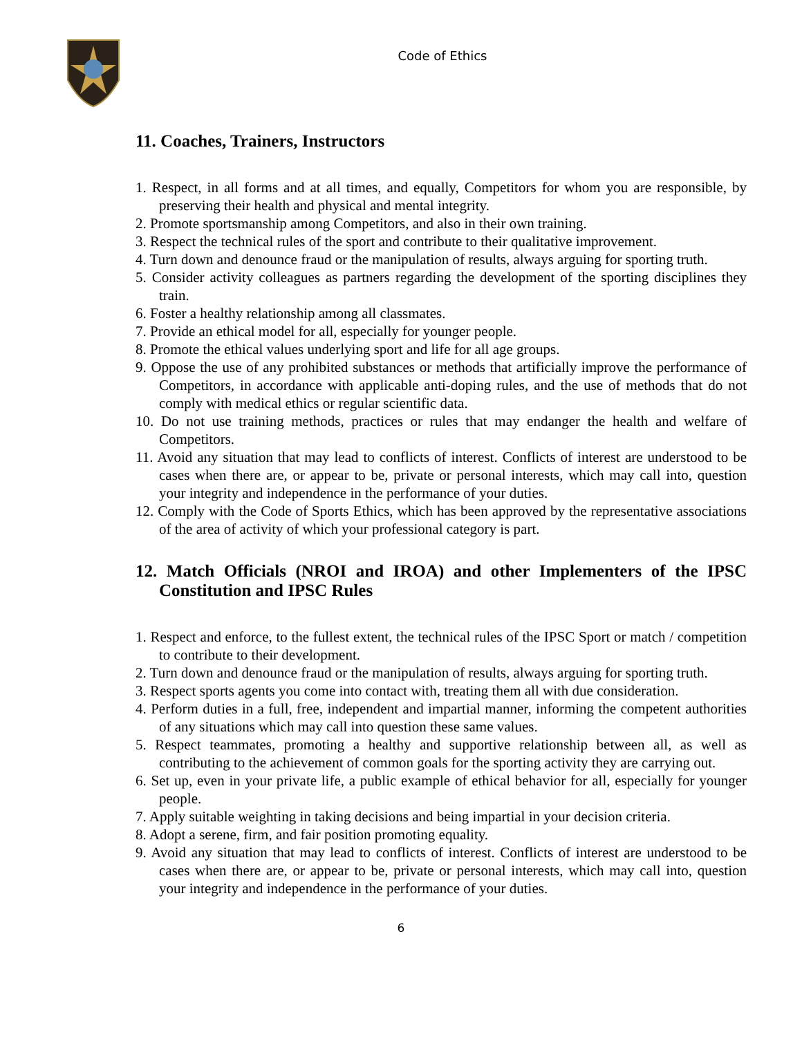Code of Ethics
11. Coaches, Trainers, Instructors
1. Respect, in all forms and at all times, and equally, Competitors for whom you are responsible, by preserving their health and physical and mental integrity.
2. Promote sportsmanship among Competitors, and also in their own training.
3. Respect the technical rules of the sport and contribute to their qualitative improvement.
4. Turn down and denounce fraud or the manipulation of results, always arguing for sporting truth.
5. Consider activity colleagues as partners regarding the development of the sporting disciplines they train.
6. Foster a healthy relationship among all classmates.
7. Provide an ethical model for all, especially for younger people.
8. Promote the ethical values underlying sport and life for all age groups.
9. Oppose the use of any prohibited substances or methods that artificially improve the performance of Competitors, in accordance with applicable anti-doping rules, and the use of methods that do not comply with medical ethics or regular scientific data.
10. Do not use training methods, practices or rules that may endanger the health and welfare of Competitors.
11. Avoid any situation that may lead to conflicts of interest. Conflicts of interest are understood to be cases when there are, or appear to be, private or personal interests, which may call into, question your integrity and independence in the performance of your duties.
12. Comply with the Code of Sports Ethics, which has been approved by the representative associations of the area of activity of which your professional category is part.
12. Match Officials (NROI and IROA) and other Implementers of the IPSC Constitution and IPSC Rules
1. Respect and enforce, to the fullest extent, the technical rules of the IPSC Sport or match / competition to contribute to their development.
2. Turn down and denounce fraud or the manipulation of results, always arguing for sporting truth.
3. Respect sports agents you come into contact with, treating them all with due consideration.
4. Perform duties in a full, free, independent and impartial manner, informing the competent authorities of any situations which may call into question these same values.
5. Respect teammates, promoting a healthy and supportive relationship between all, as well as contributing to the achievement of common goals for the sporting activity they are carrying out.
6. Set up, even in your private life, a public example of ethical behavior for all, especially for younger people.
7. Apply suitable weighting in taking decisions and being impartial in your decision criteria.
8. Adopt a serene, firm, and fair position promoting equality.
9. Avoid any situation that may lead to conflicts of interest. Conflicts of interest are understood to be cases when there are, or appear to be, private or personal interests, which may call into, question your integrity and independence in the performance of your duties.
6